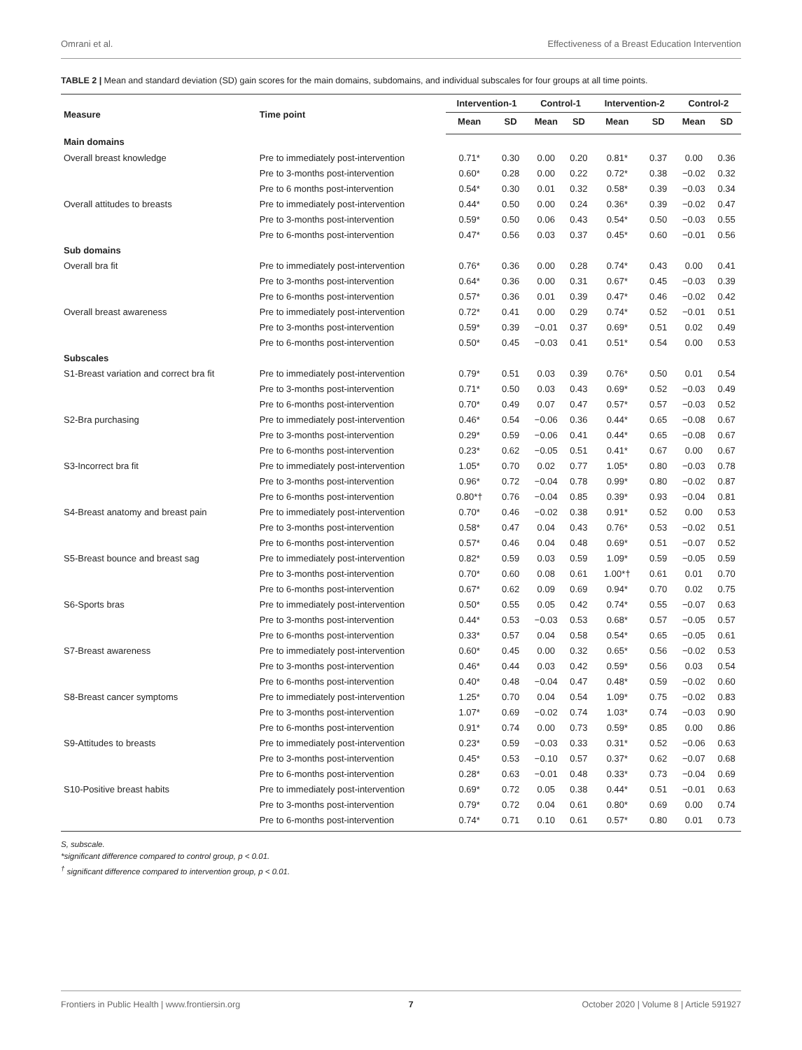Omrani et al. Effectiveness of a Breast Education Intervention
TABLE 2 | Mean and standard deviation (SD) gain scores for the main domains, subdomains, and individual subscales for four groups at all time points.
| Measure | Time point | Intervention-1 | | Control-1 | | Intervention-2 | | Control-2 | |
| --- | --- | --- | --- | --- | --- | --- | --- | --- | --- |
| | | Mean | SD | Mean | SD | Mean | SD | Mean | SD |
| Main domains | | | | | | | | | |
| Overall breast knowledge | Pre to immediately post-intervention | 0.71* | 0.30 | 0.00 | 0.20 | 0.81* | 0.37 | 0.00 | 0.36 |
| | Pre to 3-months post-intervention | 0.60* | 0.28 | 0.00 | 0.22 | 0.72* | 0.38 | −0.02 | 0.32 |
| | Pre to 6 months post-intervention | 0.54* | 0.30 | 0.01 | 0.32 | 0.58* | 0.39 | −0.03 | 0.34 |
| Overall attitudes to breasts | Pre to immediately post-intervention | 0.44* | 0.50 | 0.00 | 0.24 | 0.36* | 0.39 | −0.02 | 0.47 |
| | Pre to 3-months post-intervention | 0.59* | 0.50 | 0.06 | 0.43 | 0.54* | 0.50 | −0.03 | 0.55 |
| | Pre to 6-months post-intervention | 0.47* | 0.56 | 0.03 | 0.37 | 0.45* | 0.60 | −0.01 | 0.56 |
| Sub domains | | | | | | | | | |
| Overall bra fit | Pre to immediately post-intervention | 0.76* | 0.36 | 0.00 | 0.28 | 0.74* | 0.43 | 0.00 | 0.41 |
| | Pre to 3-months post-intervention | 0.64* | 0.36 | 0.00 | 0.31 | 0.67* | 0.45 | −0.03 | 0.39 |
| | Pre to 6-months post-intervention | 0.57* | 0.36 | 0.01 | 0.39 | 0.47* | 0.46 | −0.02 | 0.42 |
| Overall breast awareness | Pre to immediately post-intervention | 0.72* | 0.41 | 0.00 | 0.29 | 0.74* | 0.52 | −0.01 | 0.51 |
| | Pre to 3-months post-intervention | 0.59* | 0.39 | −0.01 | 0.37 | 0.69* | 0.51 | 0.02 | 0.49 |
| | Pre to 6-months post-intervention | 0.50* | 0.45 | −0.03 | 0.41 | 0.51* | 0.54 | 0.00 | 0.53 |
| Subscales | | | | | | | | | |
| S1-Breast variation and correct bra fit | Pre to immediately post-intervention | 0.79* | 0.51 | 0.03 | 0.39 | 0.76* | 0.50 | 0.01 | 0.54 |
| | Pre to 3-months post-intervention | 0.71* | 0.50 | 0.03 | 0.43 | 0.69* | 0.52 | −0.03 | 0.49 |
| | Pre to 6-months post-intervention | 0.70* | 0.49 | 0.07 | 0.47 | 0.57* | 0.57 | −0.03 | 0.52 |
| S2-Bra purchasing | Pre to immediately post-intervention | 0.46* | 0.54 | −0.06 | 0.36 | 0.44* | 0.65 | −0.08 | 0.67 |
| | Pre to 3-months post-intervention | 0.29* | 0.59 | −0.06 | 0.41 | 0.44* | 0.65 | −0.08 | 0.67 |
| | Pre to 6-months post-intervention | 0.23* | 0.62 | −0.05 | 0.51 | 0.41* | 0.67 | 0.00 | 0.67 |
| S3-Incorrect bra fit | Pre to immediately post-intervention | 1.05* | 0.70 | 0.02 | 0.77 | 1.05* | 0.80 | −0.03 | 0.78 |
| | Pre to 3-months post-intervention | 0.96* | 0.72 | −0.04 | 0.78 | 0.99* | 0.80 | −0.02 | 0.87 |
| | Pre to 6-months post-intervention | 0.80*† | 0.76 | −0.04 | 0.85 | 0.39* | 0.93 | −0.04 | 0.81 |
| S4-Breast anatomy and breast pain | Pre to immediately post-intervention | 0.70* | 0.46 | −0.02 | 0.38 | 0.91* | 0.52 | 0.00 | 0.53 |
| | Pre to 3-months post-intervention | 0.58* | 0.47 | 0.04 | 0.43 | 0.76* | 0.53 | −0.02 | 0.51 |
| | Pre to 6-months post-intervention | 0.57* | 0.46 | 0.04 | 0.48 | 0.69* | 0.51 | −0.07 | 0.52 |
| S5-Breast bounce and breast sag | Pre to immediately post-intervention | 0.82* | 0.59 | 0.03 | 0.59 | 1.09* | 0.59 | −0.05 | 0.59 |
| | Pre to 3-months post-intervention | 0.70* | 0.60 | 0.08 | 0.61 | 1.00*† | 0.61 | 0.01 | 0.70 |
| | Pre to 6-months post-intervention | 0.67* | 0.62 | 0.09 | 0.69 | 0.94* | 0.70 | 0.02 | 0.75 |
| S6-Sports bras | Pre to immediately post-intervention | 0.50* | 0.55 | 0.05 | 0.42 | 0.74* | 0.55 | −0.07 | 0.63 |
| | Pre to 3-months post-intervention | 0.44* | 0.53 | −0.03 | 0.53 | 0.68* | 0.57 | −0.05 | 0.57 |
| | Pre to 6-months post-intervention | 0.33* | 0.57 | 0.04 | 0.58 | 0.54* | 0.65 | −0.05 | 0.61 |
| S7-Breast awareness | Pre to immediately post-intervention | 0.60* | 0.45 | 0.00 | 0.32 | 0.65* | 0.56 | −0.02 | 0.53 |
| | Pre to 3-months post-intervention | 0.46* | 0.44 | 0.03 | 0.42 | 0.59* | 0.56 | 0.03 | 0.54 |
| | Pre to 6-months post-intervention | 0.40* | 0.48 | −0.04 | 0.47 | 0.48* | 0.59 | −0.02 | 0.60 |
| S8-Breast cancer symptoms | Pre to immediately post-intervention | 1.25* | 0.70 | 0.04 | 0.54 | 1.09* | 0.75 | −0.02 | 0.83 |
| | Pre to 3-months post-intervention | 1.07* | 0.69 | −0.02 | 0.74 | 1.03* | 0.74 | −0.03 | 0.90 |
| | Pre to 6-months post-intervention | 0.91* | 0.74 | 0.00 | 0.73 | 0.59* | 0.85 | 0.00 | 0.86 |
| S9-Attitudes to breasts | Pre to immediately post-intervention | 0.23* | 0.59 | −0.03 | 0.33 | 0.31* | 0.52 | −0.06 | 0.63 |
| | Pre to 3-months post-intervention | 0.45* | 0.53 | −0.10 | 0.57 | 0.37* | 0.62 | −0.07 | 0.68 |
| | Pre to 6-months post-intervention | 0.28* | 0.63 | −0.01 | 0.48 | 0.33* | 0.73 | −0.04 | 0.69 |
| S10-Positive breast habits | Pre to immediately post-intervention | 0.69* | 0.72 | 0.05 | 0.38 | 0.44* | 0.51 | −0.01 | 0.63 |
| | Pre to 3-months post-intervention | 0.79* | 0.72 | 0.04 | 0.61 | 0.80* | 0.69 | 0.00 | 0.74 |
| | Pre to 6-months post-intervention | 0.74* | 0.71 | 0.10 | 0.61 | 0.57* | 0.80 | 0.01 | 0.73 |
S, subscale.
*significant difference compared to control group, p < 0.01.
<sup>†</sup> significant difference compared to intervention group, p < 0.01.
Frontiers in Public Health | www.frontiersin.org 7 October 2020 | Volume 8 | Article 591927